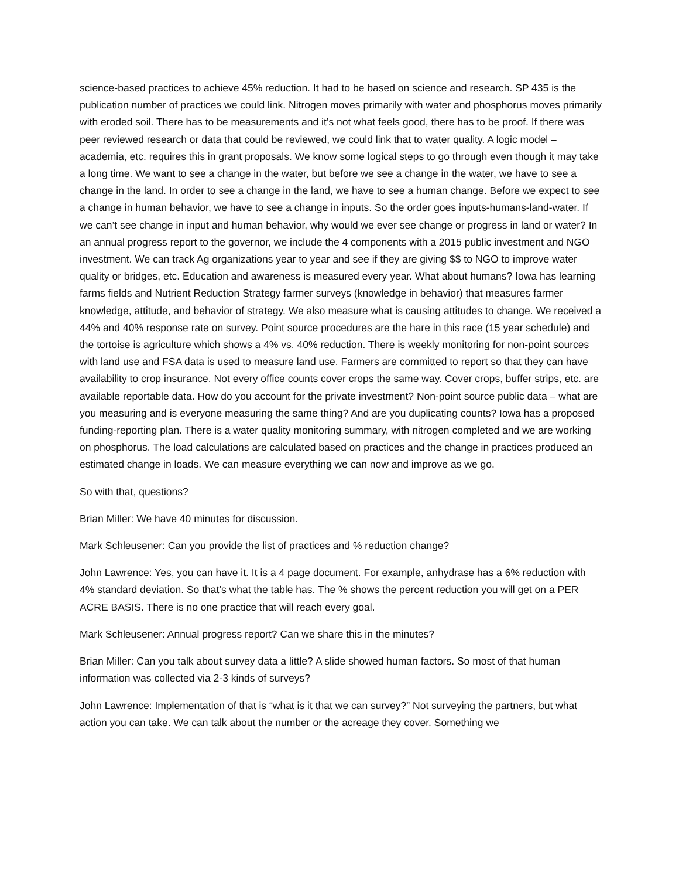science-based practices to achieve 45% reduction. It had to be based on science and research. SP 435 is the publication number of practices we could link. Nitrogen moves primarily with water and phosphorus moves primarily with eroded soil. There has to be measurements and it’s not what feels good, there has to be proof. If there was peer reviewed research or data that could be reviewed, we could link that to water quality. A logic model – academia, etc. requires this in grant proposals. We know some logical steps to go through even though it may take a long time. We want to see a change in the water, but before we see a change in the water, we have to see a change in the land. In order to see a change in the land, we have to see a human change. Before we expect to see a change in human behavior, we have to see a change in inputs. So the order goes inputs-humans-land-water. If we can’t see change in input and human behavior, why would we ever see change or progress in land or water? In an annual progress report to the governor, we include the 4 components with a 2015 public investment and NGO investment. We can track Ag organizations year to year and see if they are giving $$ to NGO to improve water quality or bridges, etc. Education and awareness is measured every year. What about humans? Iowa has learning farms fields and Nutrient Reduction Strategy farmer surveys (knowledge in behavior) that measures farmer knowledge, attitude, and behavior of strategy. We also measure what is causing attitudes to change. We received a 44% and 40% response rate on survey. Point source procedures are the hare in this race (15 year schedule) and the tortoise is agriculture which shows a 4% vs. 40% reduction. There is weekly monitoring for non-point sources with land use and FSA data is used to measure land use. Farmers are committed to report so that they can have availability to crop insurance. Not every office counts cover crops the same way. Cover crops, buffer strips, etc. are available reportable data. How do you account for the private investment? Non-point source public data – what are you measuring and is everyone measuring the same thing? And are you duplicating counts? Iowa has a proposed funding-reporting plan. There is a water quality monitoring summary, with nitrogen completed and we are working on phosphorus. The load calculations are calculated based on practices and the change in practices produced an estimated change in loads. We can measure everything we can now and improve as we go.
So with that, questions?
Brian Miller: We have 40 minutes for discussion.
Mark Schleusener: Can you provide the list of practices and % reduction change?
John Lawrence: Yes, you can have it. It is a 4 page document. For example, anhydrase has a 6% reduction with 4% standard deviation. So that’s what the table has. The % shows the percent reduction you will get on a PER ACRE BASIS. There is no one practice that will reach every goal.
Mark Schleusener: Annual progress report? Can we share this in the minutes?
Brian Miller: Can you talk about survey data a little? A slide showed human factors. So most of that human information was collected via 2-3 kinds of surveys?
John Lawrence: Implementation of that is “what is it that we can survey?” Not surveying the partners, but what action you can take. We can talk about the number or the acreage they cover. Something we